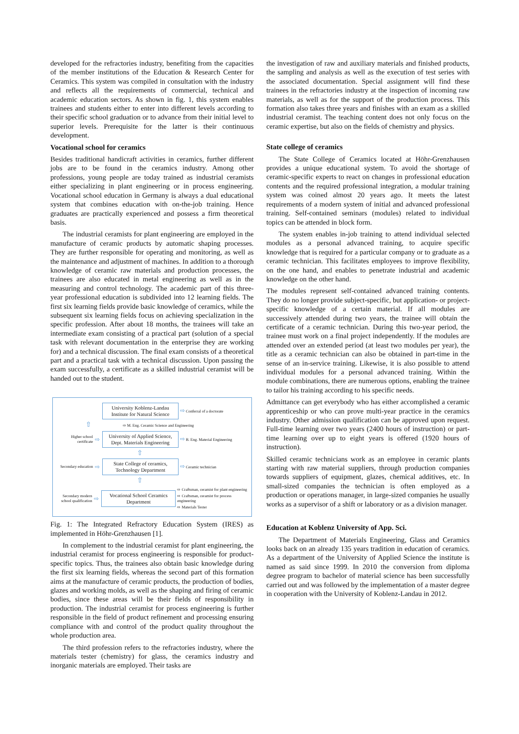developed for the refractories industry, benefiting from the capacities of the member institutions of the Education & Research Center for Ceramics. This system was compiled in consultation with the industry and reflects all the requirements of commercial, technical and academic education sectors. As shown in fig. 1, this system enables trainees and students either to enter into different levels according to their specific school graduation or to advance from their initial level to superior levels. Prerequisite for the latter is their continuous development.
Vocational school for ceramics
Besides traditional handicraft activities in ceramics, further different jobs are to be found in the ceramics industry. Among other professions, young people are today trained as industrial ceramists either specializing in plant engineering or in process engineering. Vocational school education in Germany is always a dual educational system that combines education with on-the-job training. Hence graduates are practically experienced and possess a firm theoretical basis.
The industrial ceramists for plant engineering are employed in the manufacture of ceramic products by automatic shaping processes. They are further responsible for operating and monitoring, as well as the maintenance and adjustment of machines. In addition to a thorough knowledge of ceramic raw materials and production processes, the trainees are also educated in metal engineering as well as in the measuring and control technology. The academic part of this three-year professional education is subdivided into 12 learning fields. The first six learning fields provide basic knowledge of ceramics, while the subsequent six learning fields focus on achieving specialization in the specific profession. After about 18 months, the trainees will take an intermediate exam consisting of a practical part (solution of a special task with relevant documentation in the enterprise they are working for) and a technical discussion. The final exam consists of a theoretical part and a practical task with a technical discussion. Upon passing the exam successfully, a certificate as a skilled industrial ceramist will be handed out to the student.
University Koblenz-Landau Institute for Natural Science
⇨ Conferral of a doctorate
⇧ ⇨ M. Eng. Ceramic Science and Engineering
Higher school certificate
⇨
University of Applied Science, Dept. Materials Engineering
⇨ B. Eng. Material Engineering
⇧
Secondary education
⇨
State College of ceramics, Technology Department
⇨ Ceramic technician
⇧
Secondary modern school qualification
⇨
Vocational School Ceramics Department
⇨ Craftsman, ceramist for plant engineering
⇨ Craftsman, ceramist for process engineering
⇨ Materials Tester
Fig. 1: The Integrated Refractory Education System (IRES) as implemented in Höhr-Grenzhausen [1].
In complement to the industrial ceramist for plant engineering, the industrial ceramist for process engineering is responsible for product-specific topics. Thus, the trainees also obtain basic knowledge during the first six learning fields, whereas the second part of this formation aims at the manufacture of ceramic products, the production of bodies, glazes and working molds, as well as the shaping and firing of ceramic bodies, since these areas will be their fields of responsibility in production. The industrial ceramist for process engineering is further responsible in the field of product refinement and processing ensuring compliance with and control of the product quality throughout the whole production area.
The third profession refers to the refractories industry, where the materials tester (chemistry) for glass, the ceramics industry and inorganic materials are employed. Their tasks are
the investigation of raw and auxiliary materials and finished products, the sampling and analysis as well as the execution of test series with the associated documentation. Special assignment will find these trainees in the refractories industry at the inspection of incoming raw materials, as well as for the support of the production process. This formation also takes three years and finishes with an exam as a skilled industrial ceramist. The teaching content does not only focus on the ceramic expertise, but also on the fields of chemistry and physics.
State college of ceramics
The State College of Ceramics located at Höhr-Grenzhausen provides a unique educational system. To avoid the shortage of ceramic-specific experts to react on changes in professional education contents and the required professional integration, a modular training system was coined almost 20 years ago. It meets the latest requirements of a modern system of initial and advanced professional training. Self-contained seminars (modules) related to individual topics can be attended in block form.
The system enables in-job training to attend individual selected modules as a personal advanced training, to acquire specific knowledge that is required for a particular company or to graduate as a ceramic technician. This facilitates employees to improve flexibility, on the one hand, and enables to penetrate industrial and academic knowledge on the other hand.
The modules represent self-contained advanced training contents. They do no longer provide subject-specific, but application- or project-specific knowledge of a certain material. If all modules are successively attended during two years, the trainee will obtain the certificate of a ceramic technician. During this two-year period, the trainee must work on a final project independently. If the modules are attended over an extended period (at least two modules per year), the title as a ceramic technician can also be obtained in part-time in the sense of an in-service training. Likewise, it is also possible to attend individual modules for a personal advanced training. Within the module combinations, there are numerous options, enabling the trainee to tailor his training according to his specific needs.
Admittance can get everybody who has either accomplished a ceramic apprenticeship or who can prove multi-year practice in the ceramics industry. Other admission qualification can be approved upon request. Full-time learning over two years (2400 hours of instruction) or part-time learning over up to eight years is offered (1920 hours of instruction).
Skilled ceramic technicians work as an employee in ceramic plants starting with raw material suppliers, through production companies towards suppliers of equipment, glazes, chemical additives, etc. In small-sized companies the technician is often employed as a production or operations manager, in large-sized companies he usually works as a supervisor of a shift or laboratory or as a division manager.
Education at Koblenz University of App. Sci.
The Department of Materials Engineering, Glass and Ceramics looks back on an already 135 years tradition in education of ceramics. As a department of the University of Applied Science the institute is named as said since 1999. In 2010 the conversion from diploma degree program to bachelor of material science has been successfully carried out and was followed by the implementation of a master degree in cooperation with the University of Koblenz-Landau in 2012.